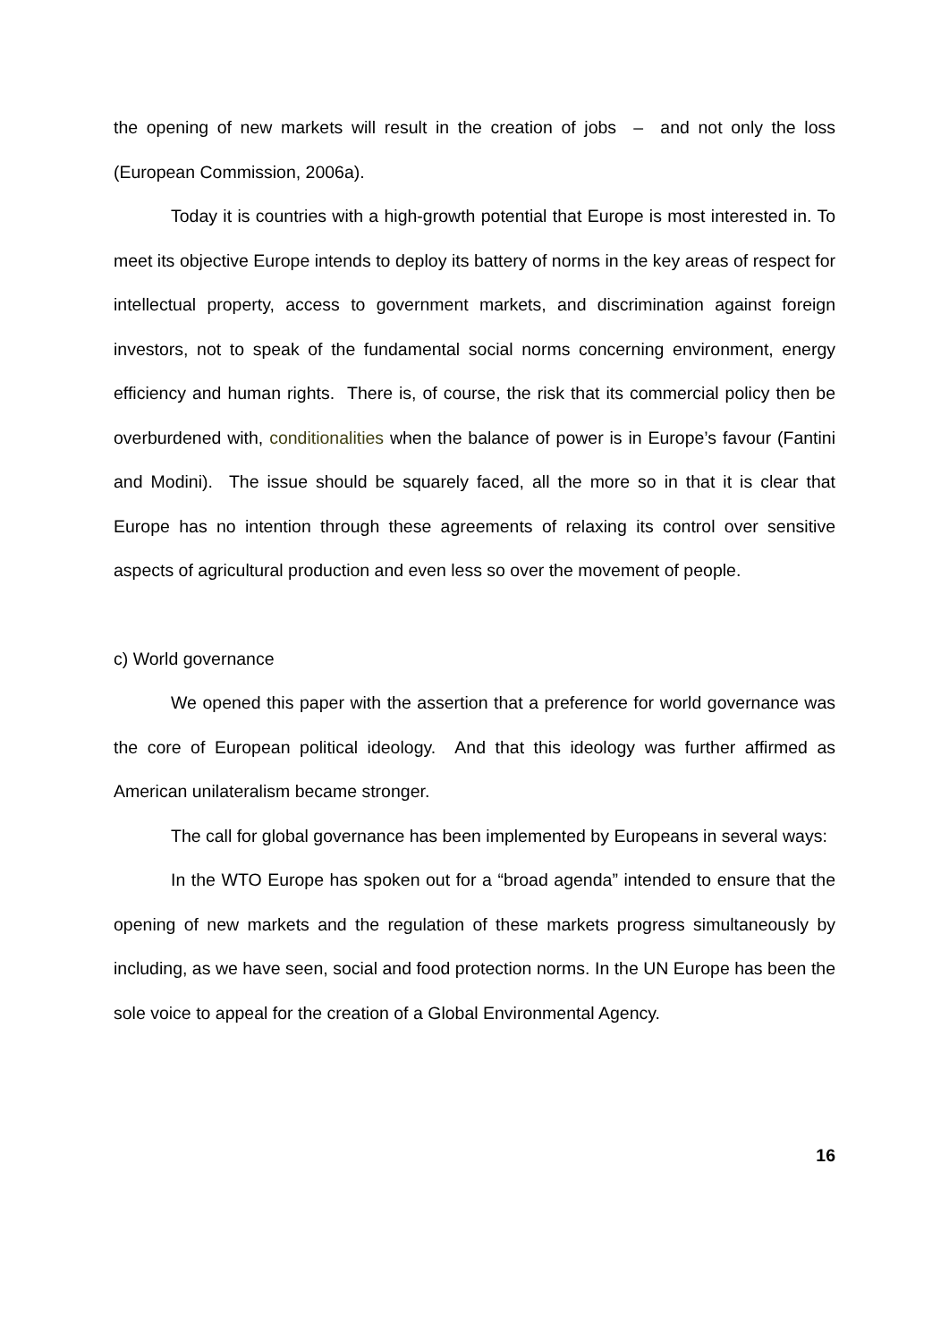the opening of new markets will result in the creation of jobs – and not only the loss (European Commission, 2006a).
Today it is countries with a high-growth potential that Europe is most interested in. To meet its objective Europe intends to deploy its battery of norms in the key areas of respect for intellectual property, access to government markets, and discrimination against foreign investors, not to speak of the fundamental social norms concerning environment, energy efficiency and human rights. There is, of course, the risk that its commercial policy then be overburdened with, conditionalities when the balance of power is in Europe’s favour (Fantini and Modini). The issue should be squarely faced, all the more so in that it is clear that Europe has no intention through these agreements of relaxing its control over sensitive aspects of agricultural production and even less so over the movement of people.
c) World governance
We opened this paper with the assertion that a preference for world governance was the core of European political ideology. And that this ideology was further affirmed as American unilateralism became stronger.
The call for global governance has been implemented by Europeans in several ways:
In the WTO Europe has spoken out for a “broad agenda” intended to ensure that the opening of new markets and the regulation of these markets progress simultaneously by including, as we have seen, social and food protection norms. In the UN Europe has been the sole voice to appeal for the creation of a Global Environmental Agency.
16